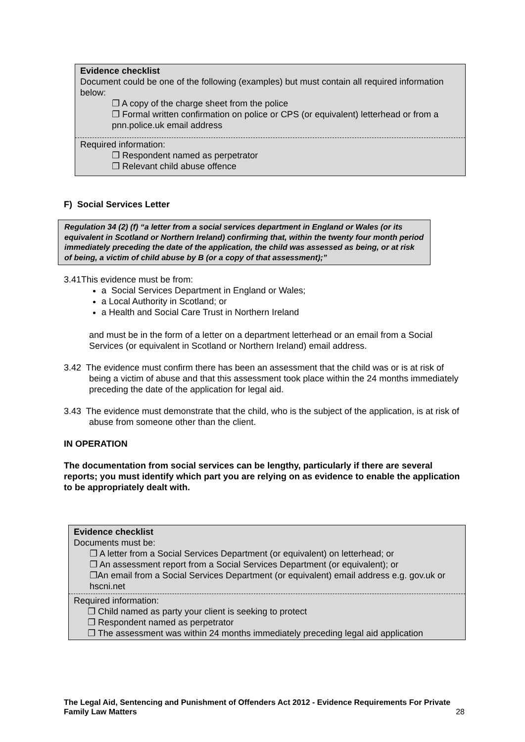Evidence checklist
Document could be one of the following (examples) but must contain all required information below:
❐ A copy of the charge sheet from the police
❐ Formal written confirmation on police or CPS (or equivalent) letterhead or from a pnn.police.uk email address
Required information:
❐ Respondent named as perpetrator
❐ Relevant child abuse offence
F) Social Services Letter
Regulation 34 (2) (f) “a letter from a social services department in England or Wales (or its equivalent in Scotland or Northern Ireland) confirming that, within the twenty four month period immediately preceding the date of the application, the child was assessed as being, or at risk of being, a victim of child abuse by B (or a copy of that assessment);”
3.41This evidence must be from:
a Social Services Department in England or Wales;
a Local Authority in Scotland; or
a Health and Social Care Trust in Northern Ireland
and must be in the form of a letter on a department letterhead or an email from a Social Services (or equivalent in Scotland or Northern Ireland) email address.
3.42 The evidence must confirm there has been an assessment that the child was or is at risk of being a victim of abuse and that this assessment took place within the 24 months immediately preceding the date of the application for legal aid.
3.43 The evidence must demonstrate that the child, who is the subject of the application, is at risk of abuse from someone other than the client.
IN OPERATION
The documentation from social services can be lengthy, particularly if there are several reports; you must identify which part you are relying on as evidence to enable the application to be appropriately dealt with.
Evidence checklist
Documents must be:
❐ A letter from a Social Services Department (or equivalent) on letterhead; or
❐ An assessment report from a Social Services Department (or equivalent); or
❐An email from a Social Services Department (or equivalent) email address e.g. gov.uk or hscni.net
Required information:
❐ Child named as party your client is seeking to protect
❐ Respondent named as perpetrator
❐ The assessment was within 24 months immediately preceding legal aid application
The Legal Aid, Sentencing and Punishment of Offenders Act 2012 - Evidence Requirements For Private Family Law Matters 28